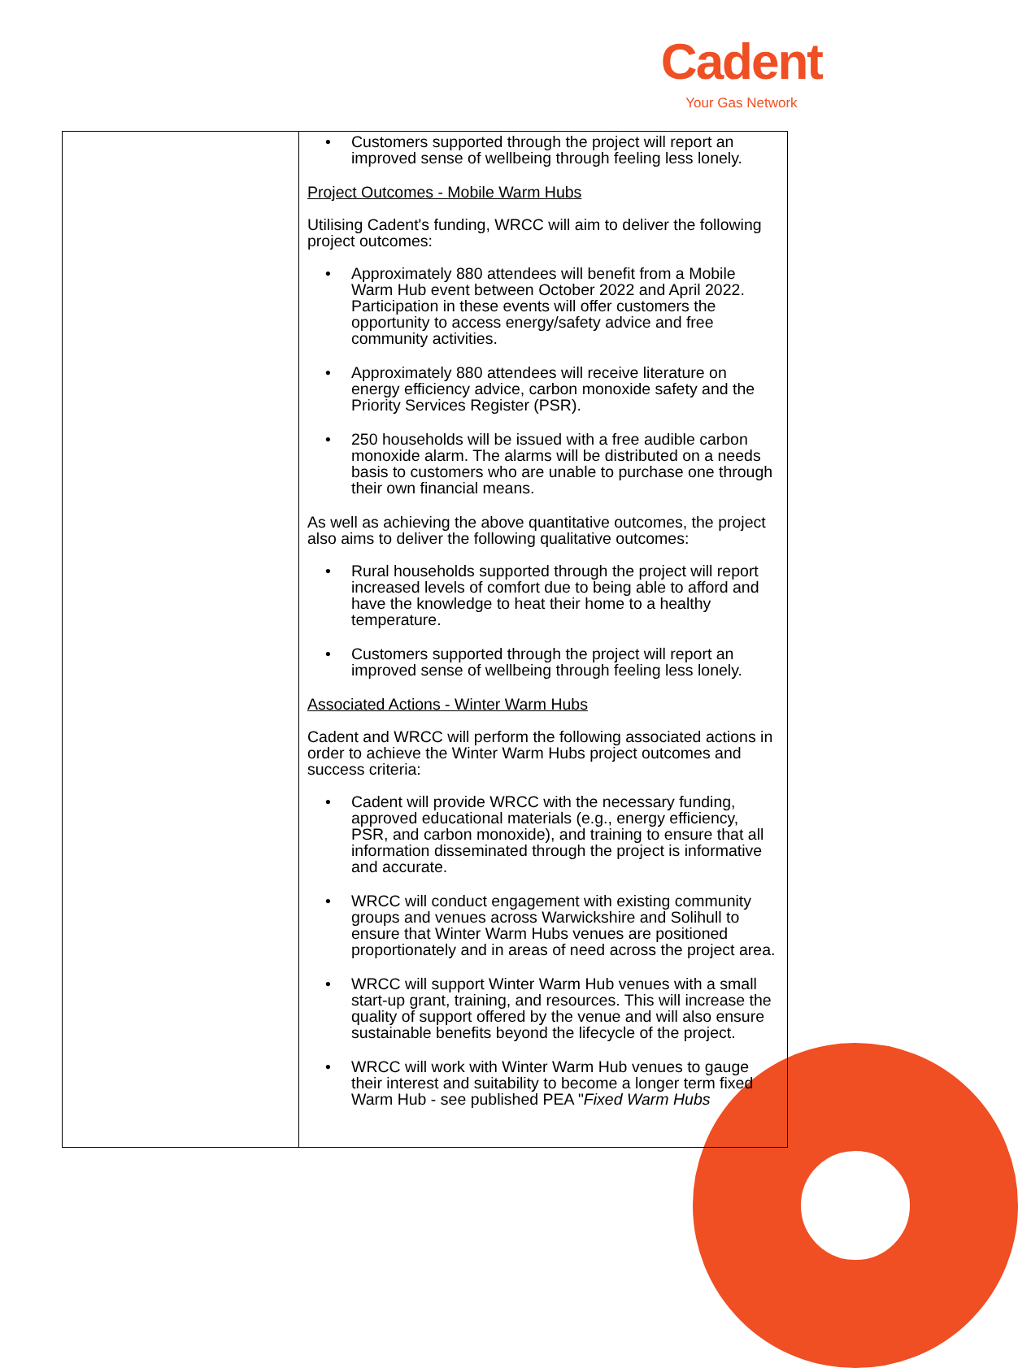Cadent
Your Gas Network
| | • Customers supported through the project will report an improved sense of wellbeing through feeling less lonely. Project Outcomes - Mobile Warm Hubs Utilising Cadent's funding, WRCC will aim to deliver the following project outcomes: • Approximately 880 attendees will benefit from a Mobile Warm Hub event between October 2022 and April 2022. Participation in these events will offer customers the opportunity to access energy/safety advice and free community activities. • Approximately 880 attendees will receive literature on energy efficiency advice, carbon monoxide safety and the Priority Services Register (PSR). • 250 households will be issued with a free audible carbon monoxide alarm. The alarms will be distributed on a needs basis to customers who are unable to purchase one through their own financial means. As well as achieving the above quantitative outcomes, the project also aims to deliver the following qualitative outcomes: • Rural households supported through the project will report increased levels of comfort due to being able to afford and have the knowledge to heat their home to a healthy temperature. • Customers supported through the project will report an improved sense of wellbeing through feeling less lonely. Associated Actions - Winter Warm Hubs Cadent and WRCC will perform the following associated actions in order to achieve the Winter Warm Hubs project outcomes and success criteria: • Cadent will provide WRCC with the necessary funding, approved educational materials (e.g., energy efficiency, PSR, and carbon monoxide), and training to ensure that all information disseminated through the project is informative and accurate. • WRCC will conduct engagement with existing community groups and venues across Warwickshire and Solihull to ensure that Winter Warm Hubs venues are positioned proportionately and in areas of need across the project area. • WRCC will support Winter Warm Hub venues with a small start-up grant, training, and resources. This will increase the quality of support offered by the venue and will also ensure sustainable benefits beyond the lifecycle of the project. • WRCC will work with Winter Warm Hub venues to gauge their interest and suitability to become a longer term fixed Warm Hub - see published PEA " Fixed Warm Hubs |